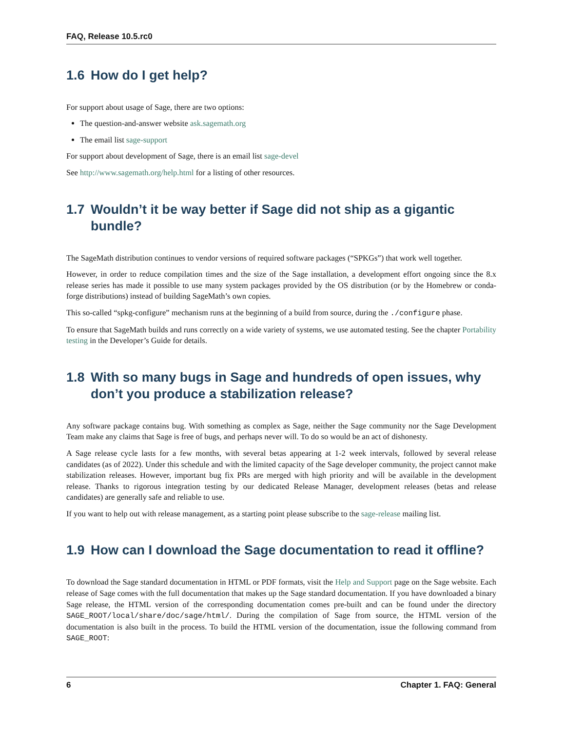FAQ, Release 10.5.rc0
1.6 How do I get help?
For support about usage of Sage, there are two options:
The question-and-answer website ask.sagemath.org
The email list sage-support
For support about development of Sage, there is an email list sage-devel
See http://www.sagemath.org/help.html for a listing of other resources.
1.7 Wouldn’t it be way better if Sage did not ship as a gigantic bundle?
The SageMath distribution continues to vendor versions of required software packages (“SPKGs”) that work well together.
However, in order to reduce compilation times and the size of the Sage installation, a development effort ongoing since the 8.x release series has made it possible to use many system packages provided by the OS distribution (or by the Homebrew or conda-forge distributions) instead of building SageMath’s own copies.
This so-called “spkg-configure” mechanism runs at the beginning of a build from source, during the ./configure phase.
To ensure that SageMath builds and runs correctly on a wide variety of systems, we use automated testing. See the chapter Portability testing in the Developer’s Guide for details.
1.8 With so many bugs in Sage and hundreds of open issues, why don’t you produce a stabilization release?
Any software package contains bug. With something as complex as Sage, neither the Sage community nor the Sage Development Team make any claims that Sage is free of bugs, and perhaps never will. To do so would be an act of dishonesty.
A Sage release cycle lasts for a few months, with several betas appearing at 1-2 week intervals, followed by several release candidates (as of 2022). Under this schedule and with the limited capacity of the Sage developer community, the project cannot make stabilization releases. However, important bug fix PRs are merged with high priority and will be available in the development release. Thanks to rigorous integration testing by our dedicated Release Manager, development releases (betas and release candidates) are generally safe and reliable to use.
If you want to help out with release management, as a starting point please subscribe to the sage-release mailing list.
1.9 How can I download the Sage documentation to read it offline?
To download the Sage standard documentation in HTML or PDF formats, visit the Help and Support page on the Sage website. Each release of Sage comes with the full documentation that makes up the Sage standard documentation. If you have downloaded a binary Sage release, the HTML version of the corresponding documentation comes pre-built and can be found under the directory SAGE_ROOT/local/share/doc/sage/html/. During the compilation of Sage from source, the HTML version of the documentation is also built in the process. To build the HTML version of the documentation, issue the following command from SAGE_ROOT:
6 Chapter 1. FAQ: General